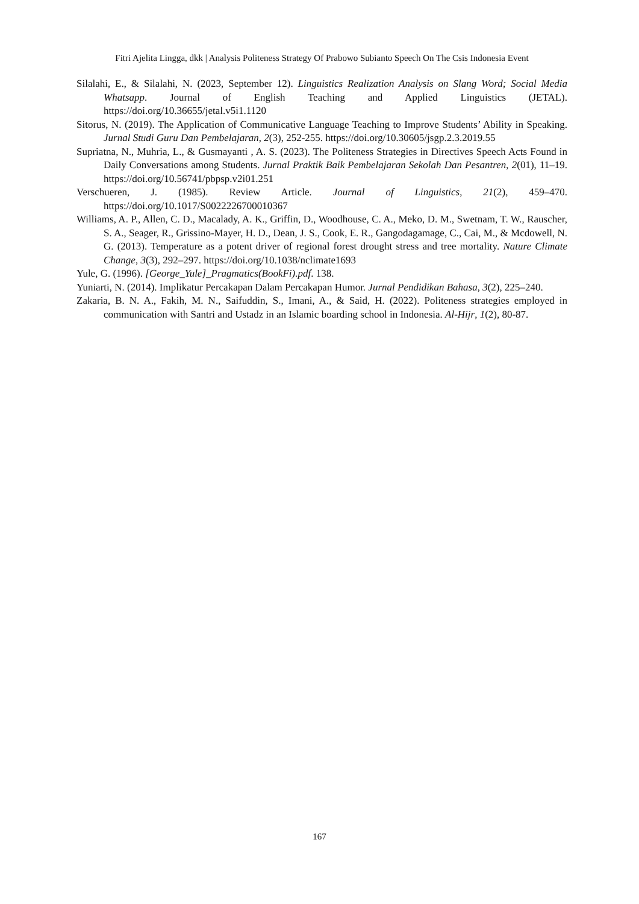Fitri Ajelita Lingga, dkk | Analysis Politeness Strategy Of Prabowo Subianto Speech On The Csis Indonesia Event
Silalahi, E., & Silalahi, N. (2023, September 12). Linguistics Realization Analysis on Slang Word; Social Media Whatsapp. Journal of English Teaching and Applied Linguistics (JETAL). https://doi.org/10.36655/jetal.v5i1.1120
Sitorus, N. (2019). The Application of Communicative Language Teaching to Improve Students’ Ability in Speaking. Jurnal Studi Guru Dan Pembelajaran, 2(3), 252-255. https://doi.org/10.30605/jsgp.2.3.2019.55
Supriatna, N., Muhria, L., & Gusmayanti , A. S. (2023). The Politeness Strategies in Directives Speech Acts Found in Daily Conversations among Students. Jurnal Praktik Baik Pembelajaran Sekolah Dan Pesantren, 2(01), 11–19. https://doi.org/10.56741/pbpsp.v2i01.251
Verschueren, J. (1985). Review Article. Journal of Linguistics, 21(2), 459–470. https://doi.org/10.1017/S0022226700010367
Williams, A. P., Allen, C. D., Macalady, A. K., Griffin, D., Woodhouse, C. A., Meko, D. M., Swetnam, T. W., Rauscher, S. A., Seager, R., Grissino-Mayer, H. D., Dean, J. S., Cook, E. R., Gangodagamage, C., Cai, M., & Mcdowell, N. G. (2013). Temperature as a potent driver of regional forest drought stress and tree mortality. Nature Climate Change, 3(3), 292–297. https://doi.org/10.1038/nclimate1693
Yule, G. (1996). [George_Yule]_Pragmatics(BookFi).pdf. 138.
Yuniarti, N. (2014). Implikatur Percakapan Dalam Percakapan Humor. Jurnal Pendidikan Bahasa, 3(2), 225–240.
Zakaria, B. N. A., Fakih, M. N., Saifuddin, S., Imani, A., & Said, H. (2022). Politeness strategies employed in communication with Santri and Ustadz in an Islamic boarding school in Indonesia. Al-Hijr, 1(2), 80-87.
167